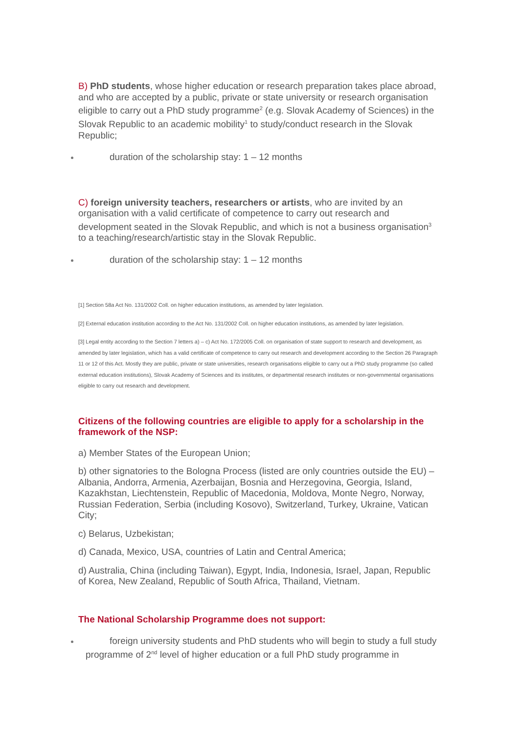B) PhD students, whose higher education or research preparation takes place abroad, and who are accepted by a public, private or state university or research organisation eligible to carry out a PhD study programme<sup>2</sup> (e.g. Slovak Academy of Sciences) in the Slovak Republic to an academic mobility<sup>1</sup> to study/conduct research in the Slovak Republic;
duration of the scholarship stay: 1 – 12 months
C) foreign university teachers, researchers or artists, who are invited by an organisation with a valid certificate of competence to carry out research and development seated in the Slovak Republic, and which is not a business organisation<sup>3</sup> to a teaching/research/artistic stay in the Slovak Republic.
duration of the scholarship stay: 1 – 12 months
[1] Section 58a Act No. 131/2002 Coll. on higher education institutions, as amended by later legislation.
[2] External education institution according to the Act No. 131/2002 Coll. on higher education institutions, as amended by later legislation.
[3] Legal entity according to the Section 7 letters a) – c) Act No. 172/2005 Coll. on organisation of state support to research and development, as amended by later legislation, which has a valid certificate of competence to carry out research and development according to the Section 26 Paragraph 11 or 12 of this Act. Mostly they are public, private or state universities, research organisations eligible to carry out a PhD study programme (so called external education institutions), Slovak Academy of Sciences and its institutes, or departmental research institutes or non-governmental organisations eligible to carry out research and development.
Citizens of the following countries are eligible to apply for a scholarship in the framework of the NSP:
a) Member States of the European Union;
b) other signatories to the Bologna Process (listed are only countries outside the EU) – Albania, Andorra, Armenia, Azerbaijan, Bosnia and Herzegovina, Georgia, Island, Kazakhstan, Liechtenstein, Republic of Macedonia, Moldova, Monte Negro, Norway, Russian Federation, Serbia (including Kosovo), Switzerland, Turkey, Ukraine, Vatican City;
c) Belarus, Uzbekistan;
d) Canada, Mexico, USA, countries of Latin and Central America;
d) Australia, China (including Taiwan), Egypt, India, Indonesia, Israel, Japan, Republic of Korea, New Zealand, Republic of South Africa, Thailand, Vietnam.
The National Scholarship Programme does not support:
foreign university students and PhD students who will begin to study a full study programme of 2<sup>nd</sup> level of higher education or a full PhD study programme in